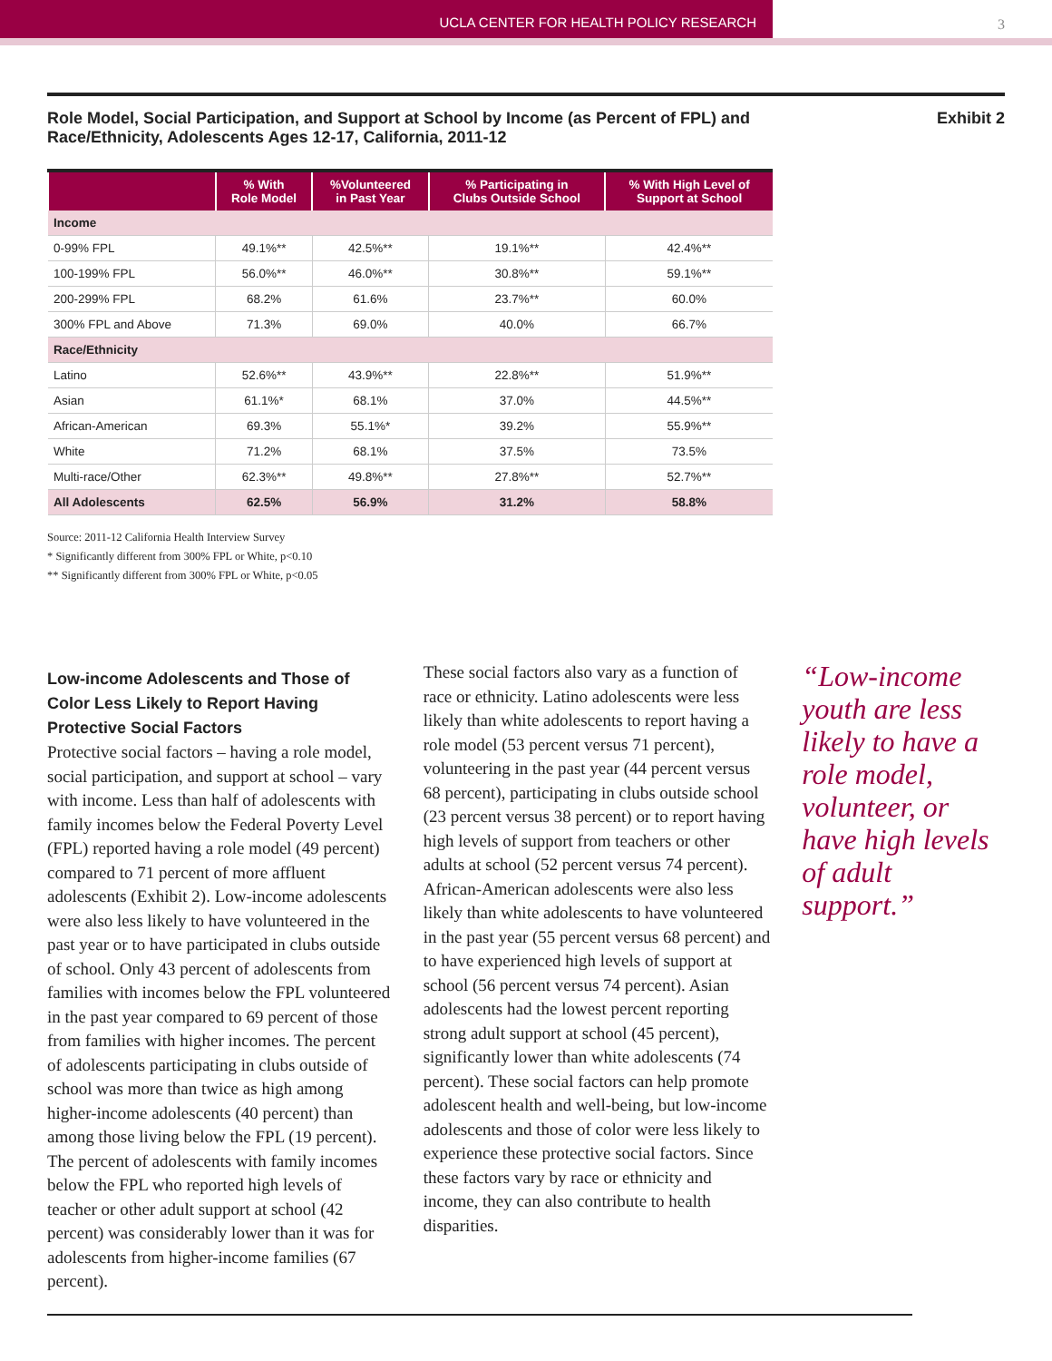UCLA CENTER FOR HEALTH POLICY RESEARCH
3
Role Model, Social Participation, and Support at School by Income (as Percent of FPL) and
Race/Ethnicity, Adolescents Ages 12-17, California, 2011-12
Exhibit 2
| | % With Role Model | %Volunteered in Past Year | % Participating in Clubs Outside School | % With High Level of Support at School |
| --- | --- | --- | --- | --- |
| Income | | | | |
| 0-99% FPL | 49.1%** | 42.5%** | 19.1%** | 42.4%** |
| 100-199% FPL | 56.0%** | 46.0%** | 30.8%** | 59.1%** |
| 200-299% FPL | 68.2% | 61.6% | 23.7%** | 60.0% |
| 300% FPL and Above | 71.3% | 69.0% | 40.0% | 66.7% |
| Race/Ethnicity | | | | |
| Latino | 52.6%** | 43.9%** | 22.8%** | 51.9%** |
| Asian | 61.1%* | 68.1% | 37.0% | 44.5%** |
| African-American | 69.3% | 55.1%* | 39.2% | 55.9%** |
| White | 71.2% | 68.1% | 37.5% | 73.5% |
| Multi-race/Other | 62.3%** | 49.8%** | 27.8%** | 52.7%** |
| All Adolescents | 62.5% | 56.9% | 31.2% | 58.8% |
Source: 2011-12 California Health Interview Survey
* Significantly different from 300% FPL or White, p<0.10
** Significantly different from 300% FPL or White, p<0.05
Low-income Adolescents and Those of Color Less Likely to Report Having Protective Social Factors
Protective social factors – having a role model, social participation, and support at school – vary with income. Less than half of adolescents with family incomes below the Federal Poverty Level (FPL) reported having a role model (49 percent) compared to 71 percent of more affluent adolescents (Exhibit 2). Low-income adolescents were also less likely to have volunteered in the past year or to have participated in clubs outside of school. Only 43 percent of adolescents from families with incomes below the FPL volunteered in the past year compared to 69 percent of those from families with higher incomes. The percent of adolescents participating in clubs outside of school was more than twice as high among higher-income adolescents (40 percent) than among those living below the FPL (19 percent). The percent of adolescents with family incomes below the FPL who reported high levels of teacher or other adult support at school (42 percent) was considerably lower than it was for adolescents from higher-income families (67 percent).
These social factors also vary as a function of race or ethnicity. Latino adolescents were less likely than white adolescents to report having a role model (53 percent versus 71 percent), volunteering in the past year (44 percent versus 68 percent), participating in clubs outside school (23 percent versus 38 percent) or to report having high levels of support from teachers or other adults at school (52 percent versus 74 percent). African-American adolescents were also less likely than white adolescents to have volunteered in the past year (55 percent versus 68 percent) and to have experienced high levels of support at school (56 percent versus 74 percent). Asian adolescents had the lowest percent reporting strong adult support at school (45 percent), significantly lower than white adolescents (74 percent). These social factors can help promote adolescent health and well-being, but low-income adolescents and those of color were less likely to experience these protective social factors. Since these factors vary by race or ethnicity and income, they can also contribute to health disparities.
“Low-income youth are less likely to have a role model, volunteer, or have high levels of adult support.”